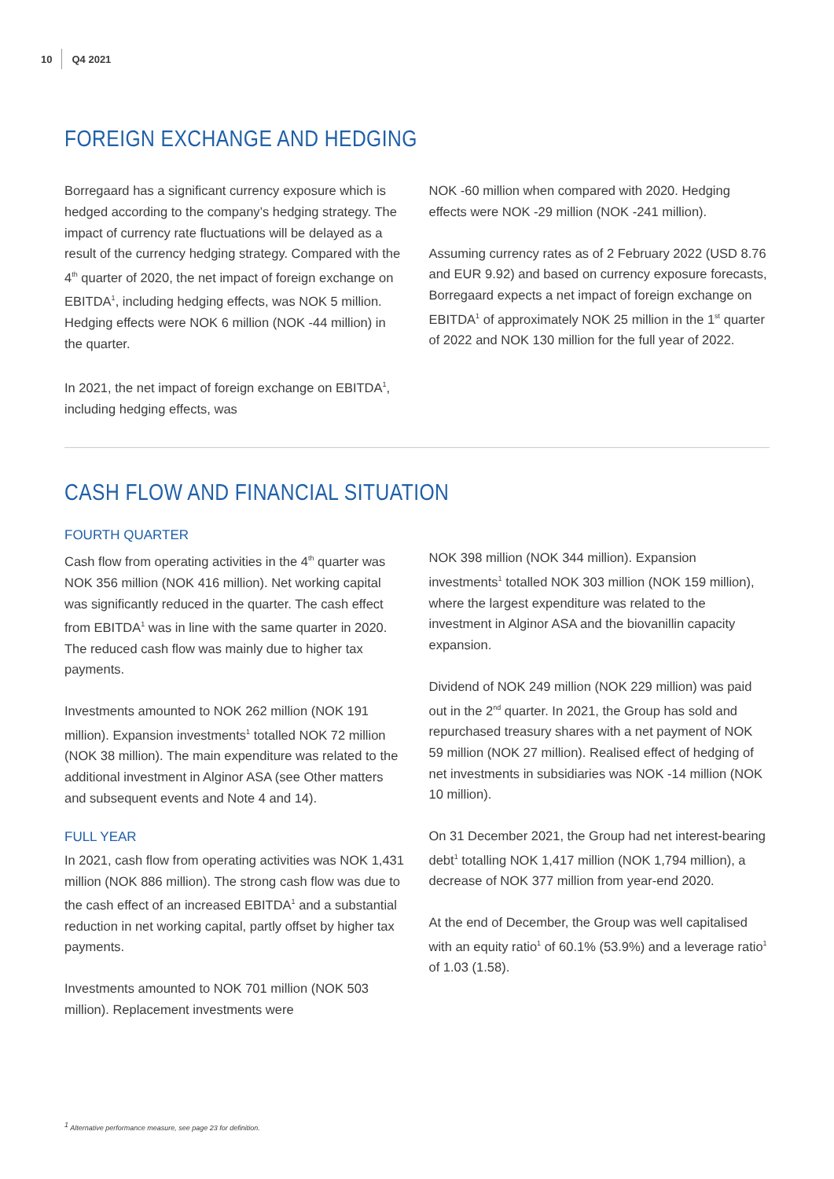10 Q4 2021
FOREIGN EXCHANGE AND HEDGING
Borregaard has a significant currency exposure which is hedged according to the company’s hedging strategy. The impact of currency rate fluctuations will be delayed as a result of the currency hedging strategy. Compared with the 4<sup>th</sup> quarter of 2020, the net impact of foreign exchange on EBITDA<sup>1</sup>, including hedging effects, was NOK 5 million. Hedging effects were NOK 6 million (NOK -44 million) in the quarter.
In 2021, the net impact of foreign exchange on EBITDA<sup>1</sup>, including hedging effects, was
NOK -60 million when compared with 2020. Hedging effects were NOK -29 million (NOK -241 million).
Assuming currency rates as of 2 February 2022 (USD 8.76 and EUR 9.92) and based on currency exposure forecasts, Borregaard expects a net impact of foreign exchange on EBITDA<sup>1</sup> of approximately NOK 25 million in the 1<sup>st</sup> quarter of 2022 and NOK 130 million for the full year of 2022.
CASH FLOW AND FINANCIAL SITUATION
FOURTH QUARTER
Cash flow from operating activities in the 4<sup>th</sup> quarter was NOK 356 million (NOK 416 million). Net working capital was significantly reduced in the quarter. The cash effect from EBITDA<sup>1</sup> was in line with the same quarter in 2020. The reduced cash flow was mainly due to higher tax payments.
Investments amounted to NOK 262 million (NOK 191 million). Expansion investments<sup>1</sup> totalled NOK 72 million (NOK 38 million). The main expenditure was related to the additional investment in Alginor ASA (see Other matters and subsequent events and Note 4 and 14).
FULL YEAR
In 2021, cash flow from operating activities was NOK 1,431 million (NOK 886 million). The strong cash flow was due to the cash effect of an increased EBITDA<sup>1</sup> and a substantial reduction in net working capital, partly offset by higher tax payments.
Investments amounted to NOK 701 million (NOK 503 million). Replacement investments were
NOK 398 million (NOK 344 million). Expansion investments<sup>1</sup> totalled NOK 303 million (NOK 159 million), where the largest expenditure was related to the investment in Alginor ASA and the biovanillin capacity expansion.
Dividend of NOK 249 million (NOK 229 million) was paid out in the 2<sup>nd</sup> quarter. In 2021, the Group has sold and repurchased treasury shares with a net payment of NOK 59 million (NOK 27 million). Realised effect of hedging of net investments in subsidiaries was NOK -14 million (NOK 10 million).
On 31 December 2021, the Group had net interest-bearing debt<sup>1</sup> totalling NOK 1,417 million (NOK 1,794 million), a decrease of NOK 377 million from year-end 2020.
At the end of December, the Group was well capitalised with an equity ratio<sup>1</sup> of 60.1% (53.9%) and a leverage ratio<sup>1</sup> of 1.03 (1.58).
<sup>1</sup> Alternative performance measure, see page 23 for definition.